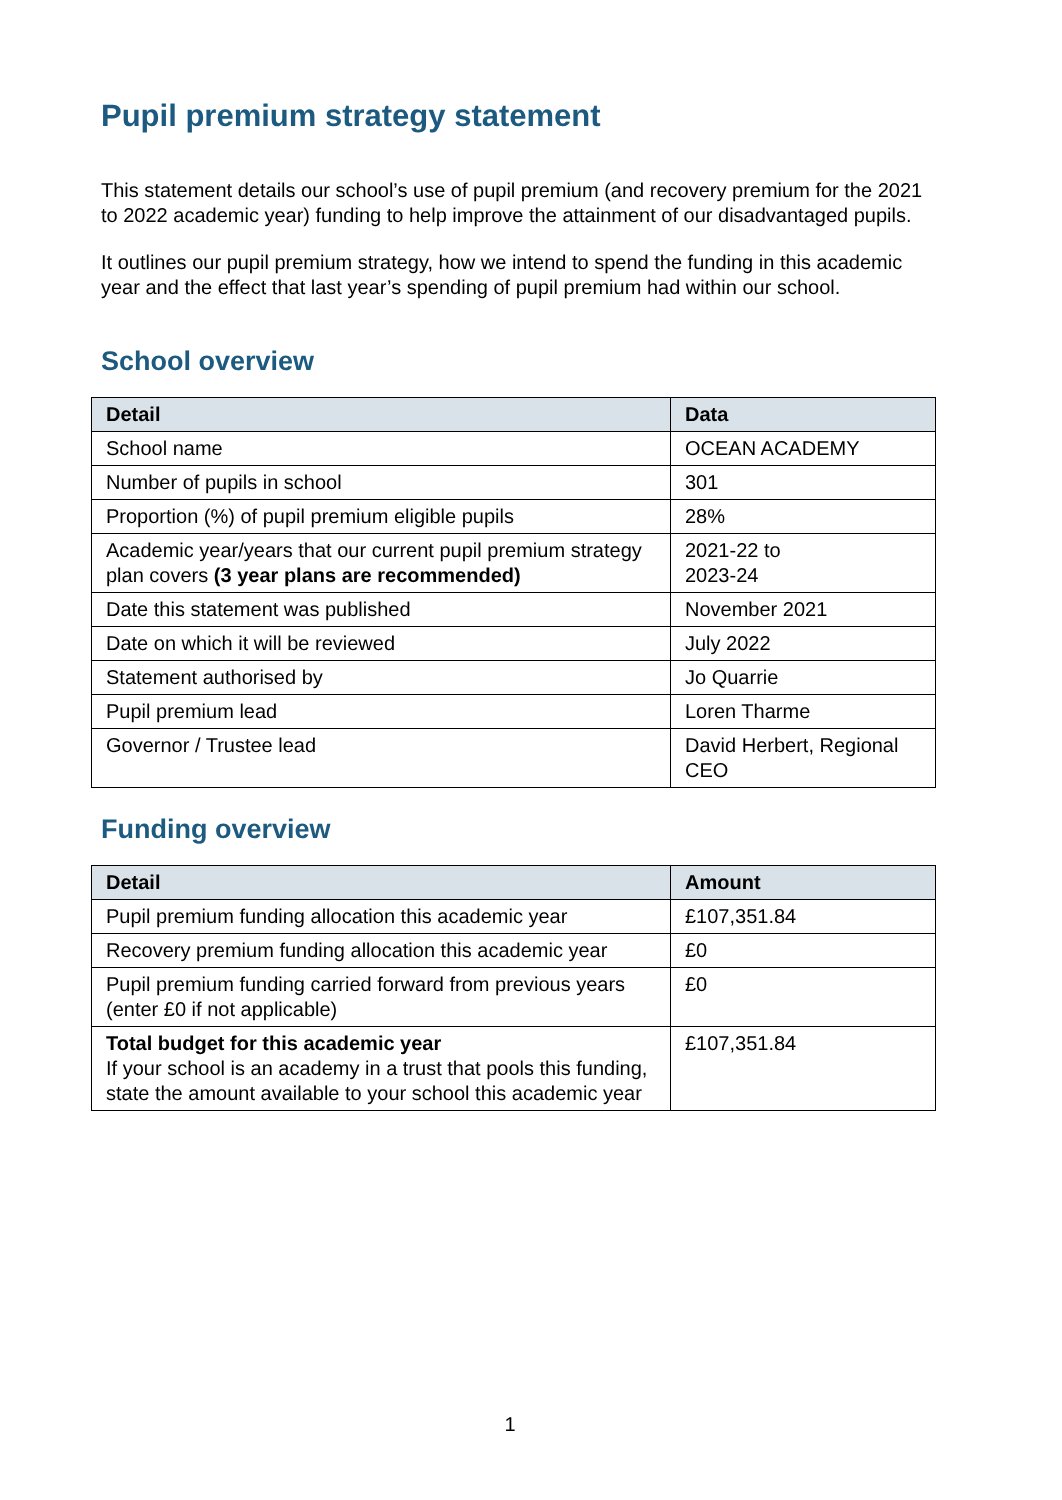Pupil premium strategy statement
This statement details our school’s use of pupil premium (and recovery premium for the 2021 to 2022 academic year) funding to help improve the attainment of our disadvantaged pupils.
It outlines our pupil premium strategy, how we intend to spend the funding in this academic year and the effect that last year’s spending of pupil premium had within our school.
School overview
| Detail | Data |
| --- | --- |
| School name | OCEAN ACADEMY |
| Number of pupils in school | 301 |
| Proportion (%) of pupil premium eligible pupils | 28% |
| Academic year/years that our current pupil premium strategy plan covers (3 year plans are recommended) | 2021-22 to 2023-24 |
| Date this statement was published | November 2021 |
| Date on which it will be reviewed | July 2022 |
| Statement authorised by | Jo Quarrie |
| Pupil premium lead | Loren Tharme |
| Governor / Trustee lead | David Herbert, Regional CEO |
Funding overview
| Detail | Amount |
| --- | --- |
| Pupil premium funding allocation this academic year | £107,351.84 |
| Recovery premium funding allocation this academic year | £0 |
| Pupil premium funding carried forward from previous years (enter £0 if not applicable) | £0 |
| Total budget for this academic year If your school is an academy in a trust that pools this funding, state the amount available to your school this academic year | £107,351.84 |
1